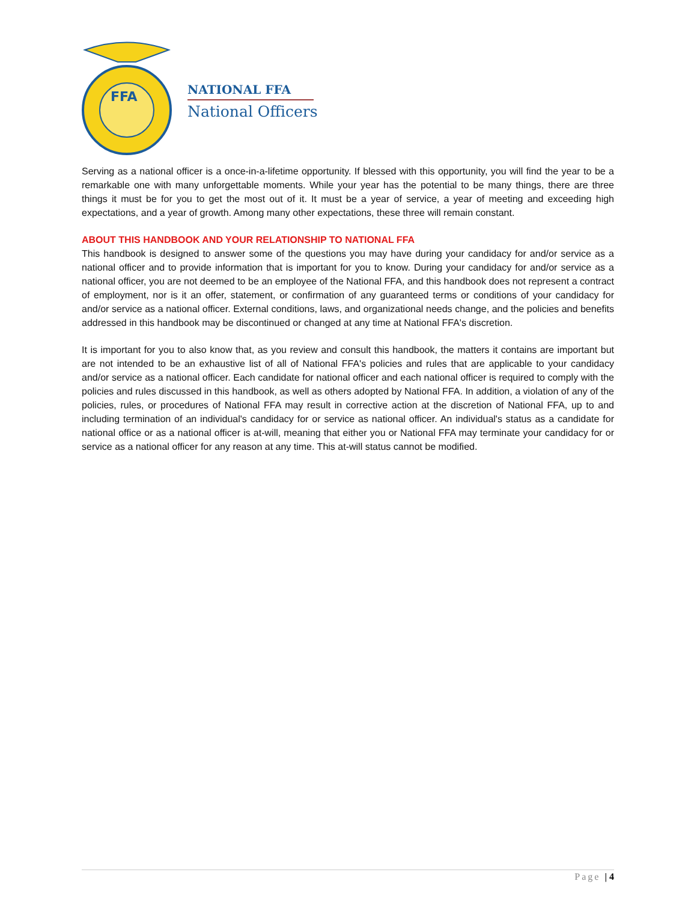FFA
NATIONAL FFA
National Officers
Serving as a national officer is a once-in-a-lifetime opportunity. If blessed with this opportunity, you will find the year to be a remarkable one with many unforgettable moments. While your year has the potential to be many things, there are three things it must be for you to get the most out of it. It must be a year of service, a year of meeting and exceeding high expectations, and a year of growth. Among many other expectations, these three will remain constant.
ABOUT THIS HANDBOOK AND YOUR RELATIONSHIP TO NATIONAL FFA
This handbook is designed to answer some of the questions you may have during your candidacy for and/or service as a national officer and to provide information that is important for you to know. During your candidacy for and/or service as a national officer, you are not deemed to be an employee of the National FFA, and this handbook does not represent a contract of employment, nor is it an offer, statement, or confirmation of any guaranteed terms or conditions of your candidacy for and/or service as a national officer. External conditions, laws, and organizational needs change, and the policies and benefits addressed in this handbook may be discontinued or changed at any time at National FFA's discretion.
It is important for you to also know that, as you review and consult this handbook, the matters it contains are important but are not intended to be an exhaustive list of all of National FFA's policies and rules that are applicable to your candidacy and/or service as a national officer. Each candidate for national officer and each national officer is required to comply with the policies and rules discussed in this handbook, as well as others adopted by National FFA. In addition, a violation of any of the policies, rules, or procedures of National FFA may result in corrective action at the discretion of National FFA, up to and including termination of an individual's candidacy for or service as national officer. An individual's status as a candidate for national office or as a national officer is at-will, meaning that either you or National FFA may terminate your candidacy for or service as a national officer for any reason at any time. This at-will status cannot be modified.
Page | 4